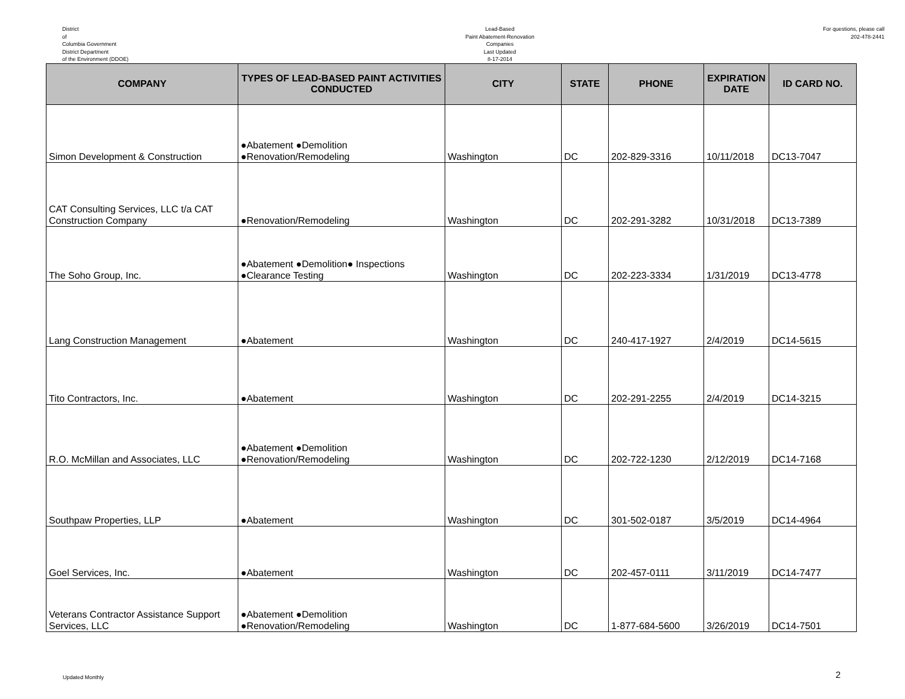District
of
Columbia Government
District Department
of the Environment (DDOE)
Lead-Based
Paint Abatement-Renovation
Companies
Last Updated
8-17-2014
For questions, please call
202-478-2441
| COMPANY | TYPES OF LEAD-BASED PAINT ACTIVITIES CONDUCTED | CITY | STATE | PHONE | EXPIRATION DATE | ID CARD NO. |
| --- | --- | --- | --- | --- | --- | --- |
| Simon Development & Construction | ●Abatement ●Demolition ●Renovation/Remodeling | Washington | DC | 202-829-3316 | 10/11/2018 | DC13-7047 |
| CAT Consulting Services, LLC t/a CAT Construction Company | ●Renovation/Remodeling | Washington | DC | 202-291-3282 | 10/31/2018 | DC13-7389 |
| The Soho Group, Inc. | ●Abatement ●Demolition● Inspections ●Clearance Testing | Washington | DC | 202-223-3334 | 1/31/2019 | DC13-4778 |
| Lang Construction Management | ●Abatement | Washington | DC | 240-417-1927 | 2/4/2019 | DC14-5615 |
| Tito Contractors, Inc. | ●Abatement | Washington | DC | 202-291-2255 | 2/4/2019 | DC14-3215 |
| R.O. McMillan and Associates, LLC | ●Abatement ●Demolition ●Renovation/Remodeling | Washington | DC | 202-722-1230 | 2/12/2019 | DC14-7168 |
| Southpaw Properties, LLP | ●Abatement | Washington | DC | 301-502-0187 | 3/5/2019 | DC14-4964 |
| Goel Services, Inc. | ●Abatement | Washington | DC | 202-457-0111 | 3/11/2019 | DC14-7477 |
| Veterans Contractor Assistance Support Services, LLC | ●Abatement ●Demolition ●Renovation/Remodeling | Washington | DC | 1-877-684-5600 | 3/26/2019 | DC14-7501 |
Updated Monthly 2